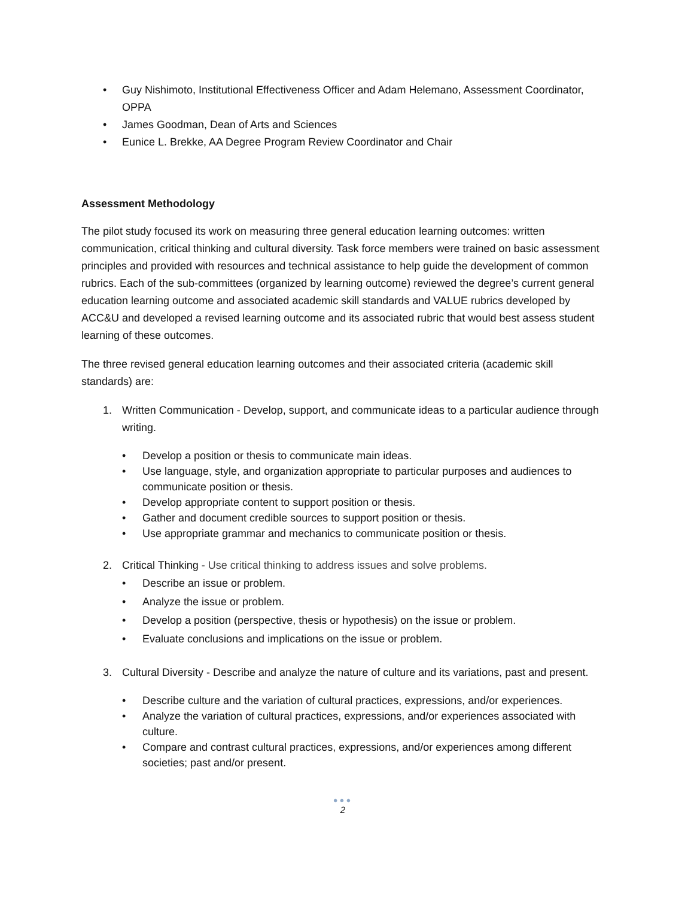• Guy Nishimoto, Institutional Effectiveness Officer and Adam Helemano, Assessment Coordinator, OPPA
• James Goodman, Dean of Arts and Sciences
• Eunice L. Brekke, AA Degree Program Review Coordinator and Chair
Assessment Methodology
The pilot study focused its work on measuring three general education learning outcomes: written communication, critical thinking and cultural diversity. Task force members were trained on basic assessment principles and provided with resources and technical assistance to help guide the development of common rubrics. Each of the sub-committees (organized by learning outcome) reviewed the degree’s current general education learning outcome and associated academic skill standards and VALUE rubrics developed by ACC&U and developed a revised learning outcome and its associated rubric that would best assess student learning of these outcomes.
The three revised general education learning outcomes and their associated criteria (academic skill standards) are:
1. Written Communication - Develop, support, and communicate ideas to a particular audience through writing.
• Develop a position or thesis to communicate main ideas.
• Use language, style, and organization appropriate to particular purposes and audiences to communicate position or thesis.
• Develop appropriate content to support position or thesis.
• Gather and document credible sources to support position or thesis.
• Use appropriate grammar and mechanics to communicate position or thesis.
2. Critical Thinking - Use critical thinking to address issues and solve problems.
• Describe an issue or problem.
• Analyze the issue or problem.
• Develop a position (perspective, thesis or hypothesis) on the issue or problem.
• Evaluate conclusions and implications on the issue or problem.
3. Cultural Diversity - Describe and analyze the nature of culture and its variations, past and present.
• Describe culture and the variation of cultural practices, expressions, and/or experiences.
• Analyze the variation of cultural practices, expressions, and/or experiences associated with culture.
• Compare and contrast cultural practices, expressions, and/or experiences among different societies; past and/or present.
●●●
2